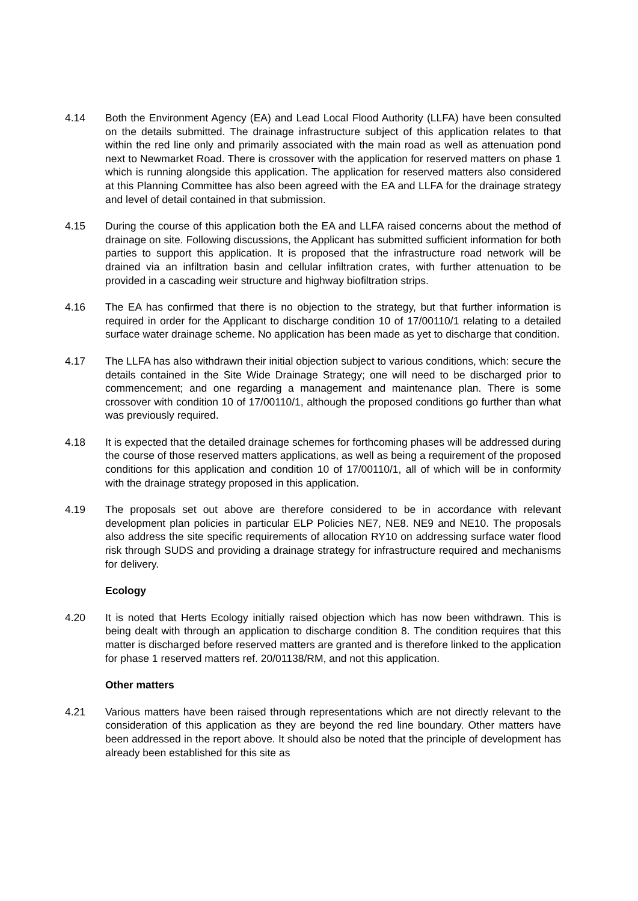4.14 Both the Environment Agency (EA) and Lead Local Flood Authority (LLFA) have been consulted on the details submitted. The drainage infrastructure subject of this application relates to that within the red line only and primarily associated with the main road as well as attenuation pond next to Newmarket Road. There is crossover with the application for reserved matters on phase 1 which is running alongside this application. The application for reserved matters also considered at this Planning Committee has also been agreed with the EA and LLFA for the drainage strategy and level of detail contained in that submission.
4.15 During the course of this application both the EA and LLFA raised concerns about the method of drainage on site. Following discussions, the Applicant has submitted sufficient information for both parties to support this application. It is proposed that the infrastructure road network will be drained via an infiltration basin and cellular infiltration crates, with further attenuation to be provided in a cascading weir structure and highway biofiltration strips.
4.16 The EA has confirmed that there is no objection to the strategy, but that further information is required in order for the Applicant to discharge condition 10 of 17/00110/1 relating to a detailed surface water drainage scheme. No application has been made as yet to discharge that condition.
4.17 The LLFA has also withdrawn their initial objection subject to various conditions, which: secure the details contained in the Site Wide Drainage Strategy; one will need to be discharged prior to commencement; and one regarding a management and maintenance plan. There is some crossover with condition 10 of 17/00110/1, although the proposed conditions go further than what was previously required.
4.18 It is expected that the detailed drainage schemes for forthcoming phases will be addressed during the course of those reserved matters applications, as well as being a requirement of the proposed conditions for this application and condition 10 of 17/00110/1, all of which will be in conformity with the drainage strategy proposed in this application.
4.19 The proposals set out above are therefore considered to be in accordance with relevant development plan policies in particular ELP Policies NE7, NE8. NE9 and NE10. The proposals also address the site specific requirements of allocation RY10 on addressing surface water flood risk through SUDS and providing a drainage strategy for infrastructure required and mechanisms for delivery.
Ecology
4.20 It is noted that Herts Ecology initially raised objection which has now been withdrawn. This is being dealt with through an application to discharge condition 8. The condition requires that this matter is discharged before reserved matters are granted and is therefore linked to the application for phase 1 reserved matters ref. 20/01138/RM, and not this application.
Other matters
4.21 Various matters have been raised through representations which are not directly relevant to the consideration of this application as they are beyond the red line boundary. Other matters have been addressed in the report above. It should also be noted that the principle of development has already been established for this site as